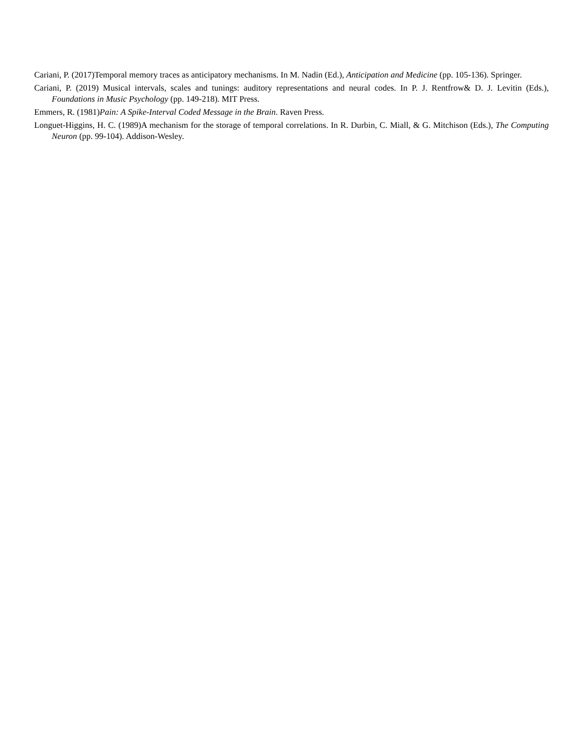Cariani, P. (2017)Temporal memory traces as anticipatory mechanisms. In M. Nadin (Ed.), Anticipation and Medicine (pp. 105-136). Springer.
Cariani, P. (2019) Musical intervals, scales and tunings: auditory representations and neural codes. In P. J. Rentfrow& D. J. Levitin (Eds.), Foundations in Music Psychology (pp. 149-218). MIT Press.
Emmers, R. (1981)Pain: A Spike-Interval Coded Message in the Brain. Raven Press.
Longuet-Higgins, H. C. (1989)A mechanism for the storage of temporal correlations. In R. Durbin, C. Miall, & G. Mitchison (Eds.), The Computing Neuron (pp. 99-104). Addison-Wesley.